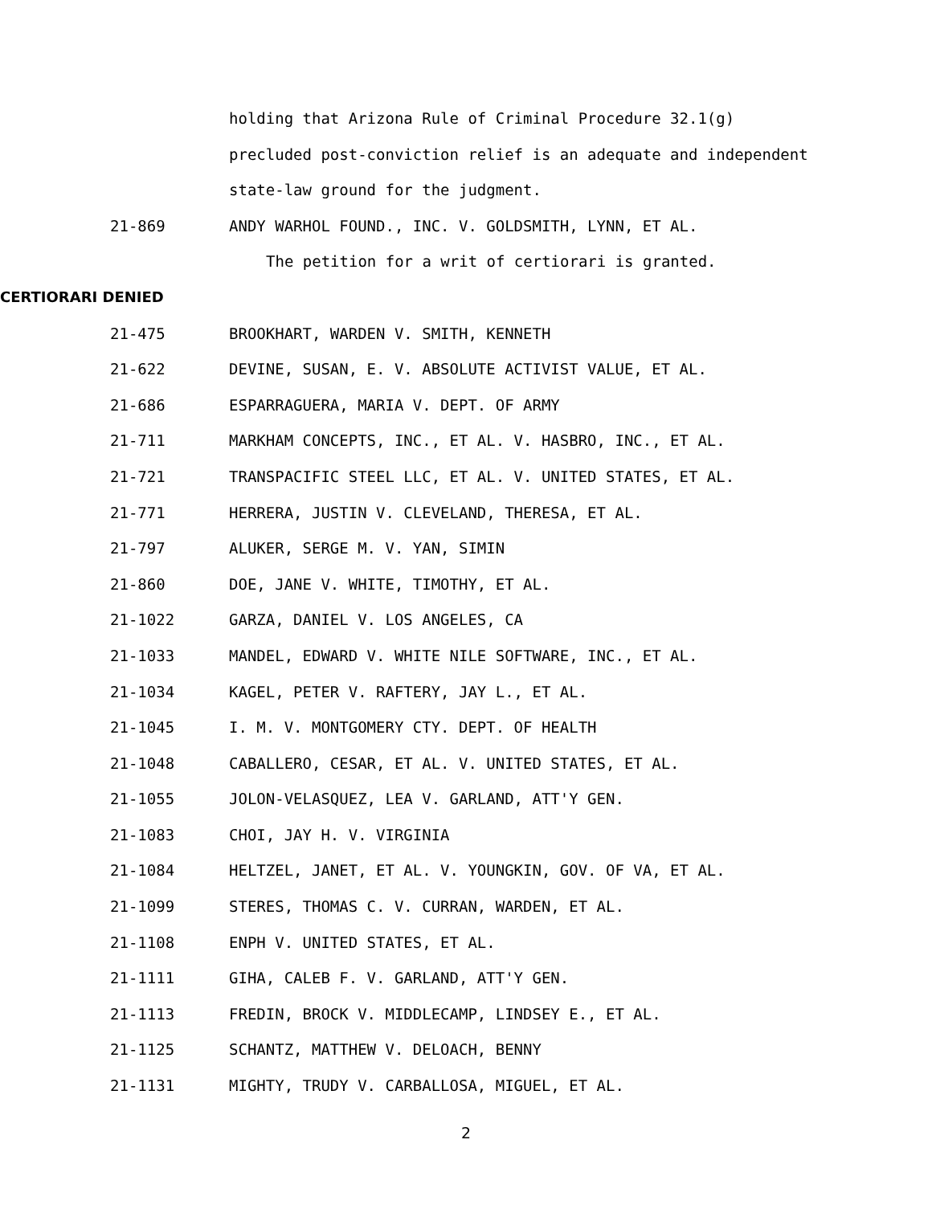holding that Arizona Rule of Criminal Procedure 32.1(g)
precluded post-conviction relief is an adequate and independent
state-law ground for the judgment.
21-869 ANDY WARHOL FOUND., INC. V. GOLDSMITH, LYNN, ET AL.
The petition for a writ of certiorari is granted.
CERTIORARI DENIED
21-475 BROOKHART, WARDEN V. SMITH, KENNETH
21-622 DEVINE, SUSAN, E. V. ABSOLUTE ACTIVIST VALUE, ET AL.
21-686 ESPARRAGUERA, MARIA V. DEPT. OF ARMY
21-711 MARKHAM CONCEPTS, INC., ET AL. V. HASBRO, INC., ET AL.
21-721 TRANSPACIFIC STEEL LLC, ET AL. V. UNITED STATES, ET AL.
21-771 HERRERA, JUSTIN V. CLEVELAND, THERESA, ET AL.
21-797 ALUKER, SERGE M. V. YAN, SIMIN
21-860 DOE, JANE V. WHITE, TIMOTHY, ET AL.
21-1022 GARZA, DANIEL V. LOS ANGELES, CA
21-1033 MANDEL, EDWARD V. WHITE NILE SOFTWARE, INC., ET AL.
21-1034 KAGEL, PETER V. RAFTERY, JAY L., ET AL.
21-1045 I. M. V. MONTGOMERY CTY. DEPT. OF HEALTH
21-1048 CABALLERO, CESAR, ET AL. V. UNITED STATES, ET AL.
21-1055 JOLON-VELASQUEZ, LEA V. GARLAND, ATT'Y GEN.
21-1083 CHOI, JAY H. V. VIRGINIA
21-1084 HELTZEL, JANET, ET AL. V. YOUNGKIN, GOV. OF VA, ET AL.
21-1099 STERES, THOMAS C. V. CURRAN, WARDEN, ET AL.
21-1108 ENPH V. UNITED STATES, ET AL.
21-1111 GIHA, CALEB F. V. GARLAND, ATT'Y GEN.
21-1113 FREDIN, BROCK V. MIDDLECAMP, LINDSEY E., ET AL.
21-1125 SCHANTZ, MATTHEW V. DELOACH, BENNY
21-1131 MIGHTY, TRUDY V. CARBALLOSA, MIGUEL, ET AL.
2